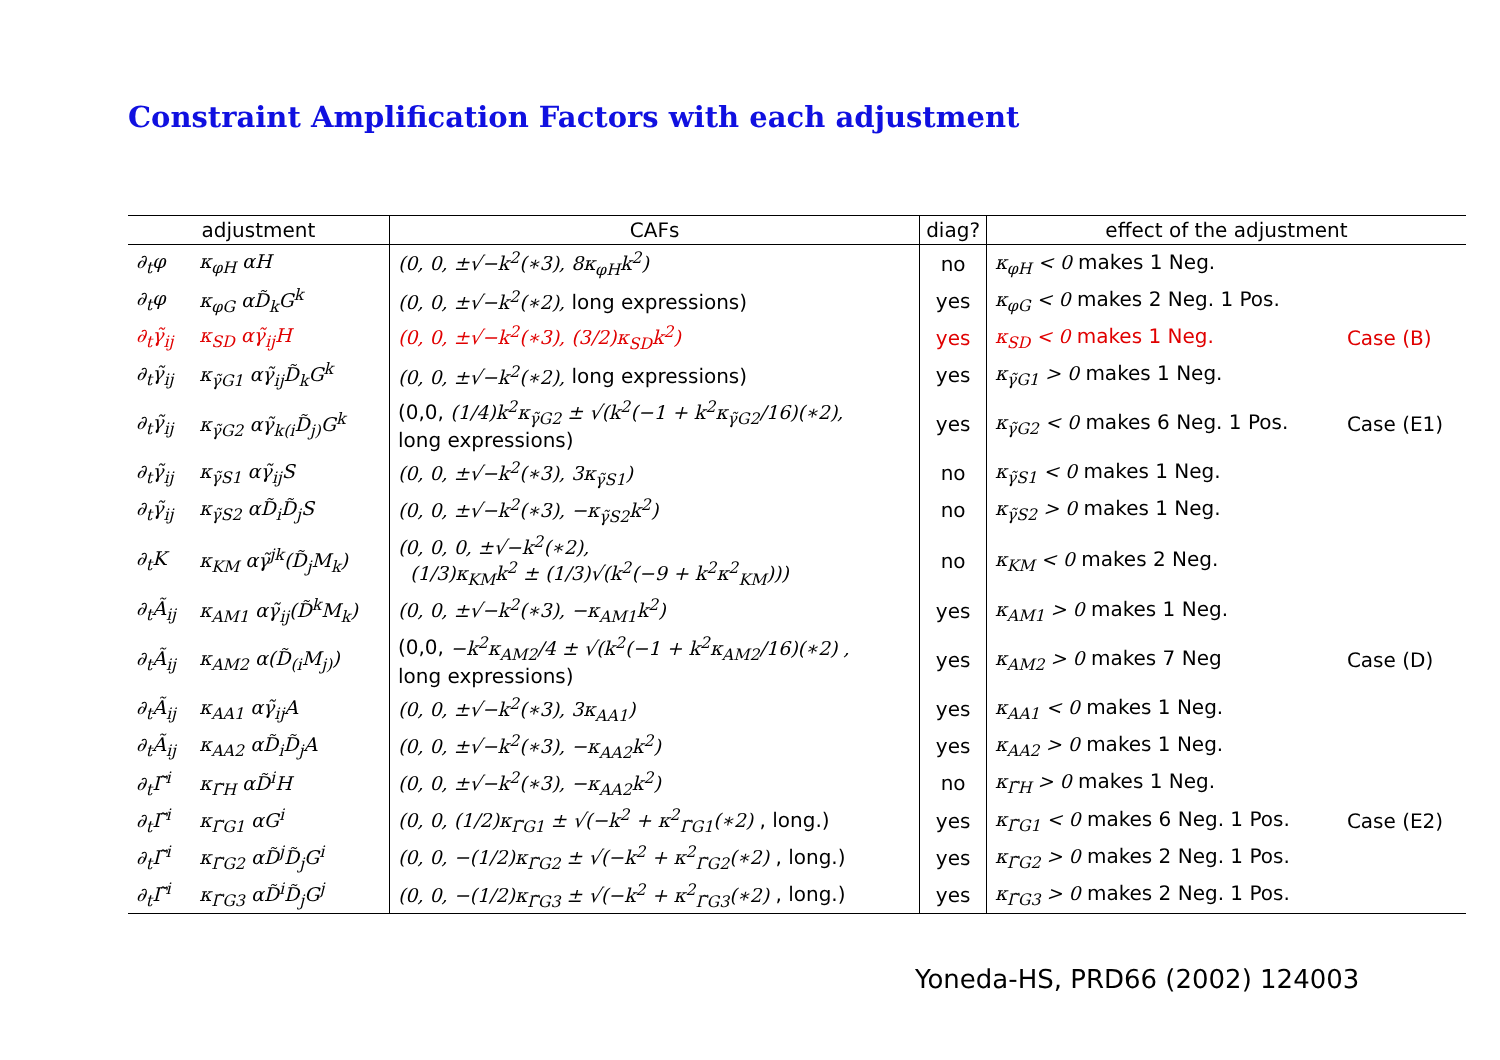Constraint Amplification Factors with each adjustment
| adjustment | | CAFs | diag? | effect of the adjustment | |
| --- | --- | --- | --- | --- | --- |
| ∂<sub>t</sub>φ | κ<sub>φH</sub> αH | (0, 0, ±√−k<sup>2</sup>(∗3), 8κ<sub>φH</sub>k<sup>2</sup>) | no | κ<sub>φH</sub> < 0 makes 1 Neg. | |
| ∂<sub>t</sub>φ | κ<sub>φG</sub> αD̃<sub>k</sub>G<sup>k</sup> | (0, 0, ±√−k<sup>2</sup>(∗2), long expressions) | yes | κ<sub>φG</sub> < 0 makes 2 Neg. 1 Pos. | |
| ∂<sub>t</sub>γ̃<sub>ij</sub> | κ<sub>SD</sub> αγ̃<sub>ij</sub>H | (0, 0, ±√−k<sup>2</sup>(∗3), (3/2)κ<sub>SD</sub>k<sup>2</sup>) | yes | κ<sub>SD</sub> < 0 makes 1 Neg. | Case (B) |
| ∂<sub>t</sub>γ̃<sub>ij</sub> | κ<sub>γ̃G1</sub> αγ̃<sub>ij</sub>D̃<sub>k</sub>G<sup>k</sup> | (0, 0, ±√−k<sup>2</sup>(∗2), long expressions) | yes | κ<sub>γ̃G1</sub> > 0 makes 1 Neg. | |
| ∂<sub>t</sub>γ̃<sub>ij</sub> | κ<sub>γ̃G2</sub> αγ̃<sub>k(i</sub>D̃<sub>j)</sub>G<sup>k</sup> | (0,0, (1/4)k<sup>2</sup>κ<sub>γ̃G2</sub> ± √(k<sup>2</sup>(−1 + k<sup>2</sup>κ<sub>γ̃G2</sub>/16)(∗2), long expressions) | yes | κ<sub>γ̃G2</sub> < 0 makes 6 Neg. 1 Pos. | Case (E1) |
| ∂<sub>t</sub>γ̃<sub>ij</sub> | κ<sub>γ̃S1</sub> αγ̃<sub>ij</sub>S | (0, 0, ±√−k<sup>2</sup>(∗3), 3κ<sub>γ̃S1</sub>) | no | κ<sub>γ̃S1</sub> < 0 makes 1 Neg. | |
| ∂<sub>t</sub>γ̃<sub>ij</sub> | κ<sub>γ̃S2</sub> αD̃<sub>i</sub>D̃<sub>j</sub>S | (0, 0, ±√−k<sup>2</sup>(∗3), −κ<sub>γ̃S2</sub>k<sup>2</sup>) | no | κ<sub>γ̃S2</sub> > 0 makes 1 Neg. | |
| ∂<sub>t</sub>K | κ<sub>KM</sub> αγ̃<sup>jk</sup>(D̃<sub>j</sub>M<sub>k</sub>) | (0, 0, 0, ±√−k<sup>2</sup>(∗2), (1/3)κ<sub>KM</sub>k<sup>2</sup> ± (1/3)√(k<sup>2</sup>(−9 + k<sup>2</sup>κ<sup>2</sup><sub>KM</sub>))) | no | κ<sub>KM</sub> < 0 makes 2 Neg. | |
| ∂<sub>t</sub>Ã<sub>ij</sub> | κ<sub>AM1</sub> αγ̃<sub>ij</sub>(D̃<sup>k</sup>M<sub>k</sub>) | (0, 0, ±√−k<sup>2</sup>(∗3), −κ<sub>AM1</sub>k<sup>2</sup>) | yes | κ<sub>AM1</sub> > 0 makes 1 Neg. | |
| ∂<sub>t</sub>Ã<sub>ij</sub> | κ<sub>AM2</sub> α(D̃<sub>(i</sub>M<sub>j)</sub>) | (0,0, −k<sup>2</sup>κ<sub>AM2</sub>/4 ± √(k<sup>2</sup>(−1 + k<sup>2</sup>κ<sub>AM2</sub>/16)(∗2) , long expressions) | yes | κ<sub>AM2</sub> > 0 makes 7 Neg | Case (D) |
| ∂<sub>t</sub>Ã<sub>ij</sub> | κ<sub>AA1</sub> αγ̃<sub>ij</sub>A | (0, 0, ±√−k<sup>2</sup>(∗3), 3κ<sub>AA1</sub>) | yes | κ<sub>AA1</sub> < 0 makes 1 Neg. | |
| ∂<sub>t</sub>Ã<sub>ij</sub> | κ<sub>AA2</sub> αD̃<sub>i</sub>D̃<sub>j</sub>A | (0, 0, ±√−k<sup>2</sup>(∗3), −κ<sub>AA2</sub>k<sup>2</sup>) | yes | κ<sub>AA2</sub> > 0 makes 1 Neg. | |
| ∂<sub>t</sub>Γ̃<sup>i</sup> | κ<sub>Γ̃H</sub> αD̃<sup>i</sup>H | (0, 0, ±√−k<sup>2</sup>(∗3), −κ<sub>AA2</sub>k<sup>2</sup>) | no | κ<sub>Γ̃H</sub> > 0 makes 1 Neg. | |
| ∂<sub>t</sub>Γ̃<sup>i</sup> | κ<sub>Γ̃G1</sub> αG<sup>i</sup> | (0, 0, (1/2)κ<sub>Γ̃G1</sub> ± √(−k<sup>2</sup> + κ<sup>2</sup><sub>Γ̃G1</sub>(∗2) , long.) | yes | κ<sub>Γ̃G1</sub> < 0 makes 6 Neg. 1 Pos. | Case (E2) |
| ∂<sub>t</sub>Γ̃<sup>i</sup> | κ<sub>Γ̃G2</sub> αD̃<sup>j</sup>D̃<sub>j</sub>G<sup>i</sup> | (0, 0, −(1/2)κ<sub>Γ̃G2</sub> ± √(−k<sup>2</sup> + κ<sup>2</sup><sub>Γ̃G2</sub>(∗2) , long.) | yes | κ<sub>Γ̃G2</sub> > 0 makes 2 Neg. 1 Pos. | |
| ∂<sub>t</sub>Γ̃<sup>i</sup> | κ<sub>Γ̃G3</sub> αD̃<sup>i</sup>D̃<sub>j</sub>G<sup>j</sup> | (0, 0, −(1/2)κ<sub>Γ̃G3</sub> ± √(−k<sup>2</sup> + κ<sup>2</sup><sub>Γ̃G3</sub>(∗2) , long.) | yes | κ<sub>Γ̃G3</sub> > 0 makes 2 Neg. 1 Pos. | |
Yoneda-HS, PRD66 (2002) 124003